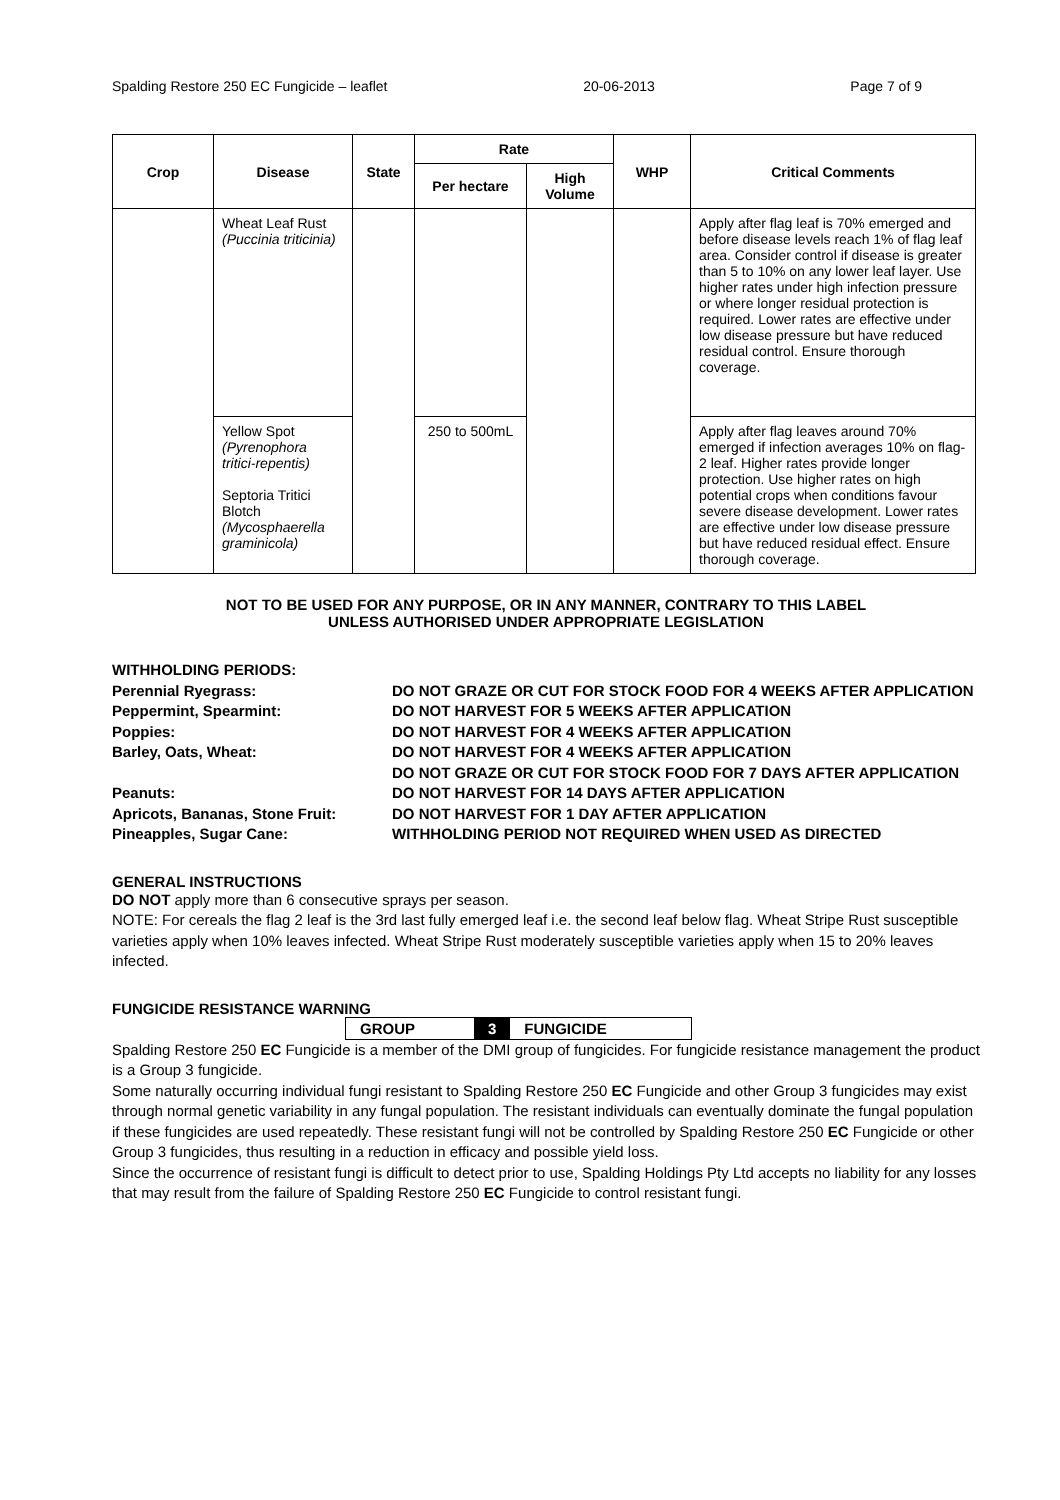Spalding Restore 250 EC Fungicide – leaflet 20-06-2013 Page 7 of 9
| Crop | Disease | State | Rate | | WHP | Critical Comments |
| --- | --- | --- | --- | --- | --- | --- |
| | | | Per hectare | High Volume | | |
| | Wheat Leaf Rust (Puccinia triticinia) | | | | | Apply after flag leaf is 70% emerged and before disease levels reach 1% of flag leaf area. Consider control if disease is greater than 5 to 10% on any lower leaf layer. Use higher rates under high infection pressure or where longer residual protection is required. Lower rates are effective under low disease pressure but have reduced residual control. Ensure thorough coverage. |
| | Yellow Spot (Pyrenophora tritici-repentis) Septoria Tritici Blotch (Mycosphaerella graminicola) | | 250 to 500mL | | | Apply after flag leaves around 70% emerged if infection averages 10% on flag-2 leaf. Higher rates provide longer protection. Use higher rates on high potential crops when conditions favour severe disease development. Lower rates are effective under low disease pressure but have reduced residual effect. Ensure thorough coverage. |
NOT TO BE USED FOR ANY PURPOSE, OR IN ANY MANNER, CONTRARY TO THIS LABEL
UNLESS AUTHORISED UNDER APPROPRIATE LEGISLATION
WITHHOLDING PERIODS:
Perennial Ryegrass:
DO NOT GRAZE OR CUT FOR STOCK FOOD FOR 4 WEEKS AFTER APPLICATION
Peppermint, Spearmint:
DO NOT HARVEST FOR 5 WEEKS AFTER APPLICATION
Poppies:
DO NOT HARVEST FOR 4 WEEKS AFTER APPLICATION
Barley, Oats, Wheat:
DO NOT HARVEST FOR 4 WEEKS AFTER APPLICATION
DO NOT GRAZE OR CUT FOR STOCK FOOD FOR 7 DAYS AFTER APPLICATION
Peanuts:
DO NOT HARVEST FOR 14 DAYS AFTER APPLICATION
Apricots, Bananas, Stone Fruit:
DO NOT HARVEST FOR 1 DAY AFTER APPLICATION
Pineapples, Sugar Cane:
WITHHOLDING PERIOD NOT REQUIRED WHEN USED AS DIRECTED
GENERAL INSTRUCTIONS
DO NOT apply more than 6 consecutive sprays per season.
NOTE: For cereals the flag 2 leaf is the 3rd last fully emerged leaf i.e. the second leaf below flag. Wheat Stripe Rust susceptible varieties apply when 10% leaves infected. Wheat Stripe Rust moderately susceptible varieties apply when 15 to 20% leaves infected.
FUNGICIDE RESISTANCE WARNING
GROUP 3 FUNGICIDE
Spalding Restore 250 EC Fungicide is a member of the DMI group of fungicides. For fungicide resistance management the product is a Group 3 fungicide.
Some naturally occurring individual fungi resistant to Spalding Restore 250 EC Fungicide and other Group 3 fungicides may exist through normal genetic variability in any fungal population. The resistant individuals can eventually dominate the fungal population if these fungicides are used repeatedly. These resistant fungi will not be controlled by Spalding Restore 250 EC Fungicide or other Group 3 fungicides, thus resulting in a reduction in efficacy and possible yield loss.
Since the occurrence of resistant fungi is difficult to detect prior to use, Spalding Holdings Pty Ltd accepts no liability for any losses that may result from the failure of Spalding Restore 250 EC Fungicide to control resistant fungi.